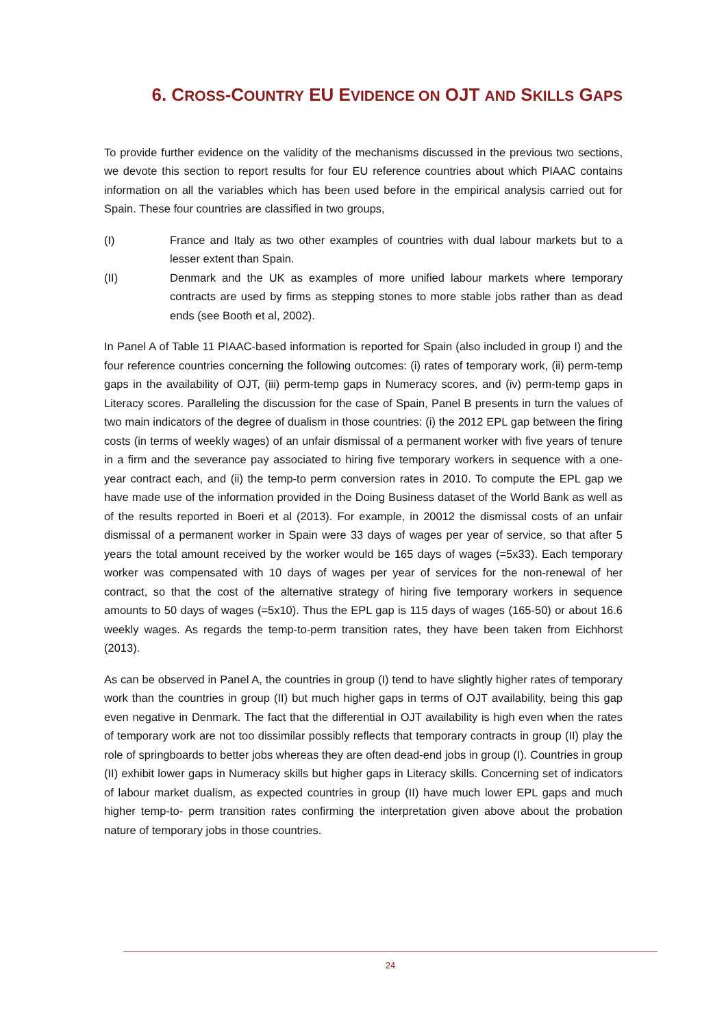6. CROSS-COUNTRY EU EVIDENCE ON OJT AND SKILLS GAPS
To provide further evidence on the validity of the mechanisms discussed in the previous two sections, we devote this section to report results for four EU reference countries about which PIAAC contains information on all the variables which has been used before in the empirical analysis carried out for Spain. These four countries are classified in two groups,
(I) France and Italy as two other examples of countries with dual labour markets but to a lesser extent than Spain.
(II) Denmark and the UK as examples of more unified labour markets where temporary contracts are used by firms as stepping stones to more stable jobs rather than as dead ends (see Booth et al, 2002).
In Panel A of Table 11 PIAAC-based information is reported for Spain (also included in group I) and the four reference countries concerning the following outcomes: (i) rates of temporary work, (ii) perm-temp gaps in the availability of OJT, (iii) perm-temp gaps in Numeracy scores, and (iv) perm-temp gaps in Literacy scores. Paralleling the discussion for the case of Spain, Panel B presents in turn the values of two main indicators of the degree of dualism in those countries: (i) the 2012 EPL gap between the firing costs (in terms of weekly wages) of an unfair dismissal of a permanent worker with five years of tenure in a firm and the severance pay associated to hiring five temporary workers in sequence with a one-year contract each, and (ii) the temp-to perm conversion rates in 2010. To compute the EPL gap we have made use of the information provided in the Doing Business dataset of the World Bank as well as of the results reported in Boeri et al (2013). For example, in 20012 the dismissal costs of an unfair dismissal of a permanent worker in Spain were 33 days of wages per year of service, so that after 5 years the total amount received by the worker would be 165 days of wages (=5x33). Each temporary worker was compensated with 10 days of wages per year of services for the non-renewal of her contract, so that the cost of the alternative strategy of hiring five temporary workers in sequence amounts to 50 days of wages (=5x10). Thus the EPL gap is 115 days of wages (165-50) or about 16.6 weekly wages. As regards the temp-to-perm transition rates, they have been taken from Eichhorst (2013).
As can be observed in Panel A, the countries in group (I) tend to have slightly higher rates of temporary work than the countries in group (II) but much higher gaps in terms of OJT availability, being this gap even negative in Denmark. The fact that the differential in OJT availability is high even when the rates of temporary work are not too dissimilar possibly reflects that temporary contracts in group (II) play the role of springboards to better jobs whereas they are often dead-end jobs in group (I). Countries in group (II) exhibit lower gaps in Numeracy skills but higher gaps in Literacy skills. Concerning set of indicators of labour market dualism, as expected countries in group (II) have much lower EPL gaps and much higher temp-to- perm transition rates confirming the interpretation given above about the probation nature of temporary jobs in those countries.
24